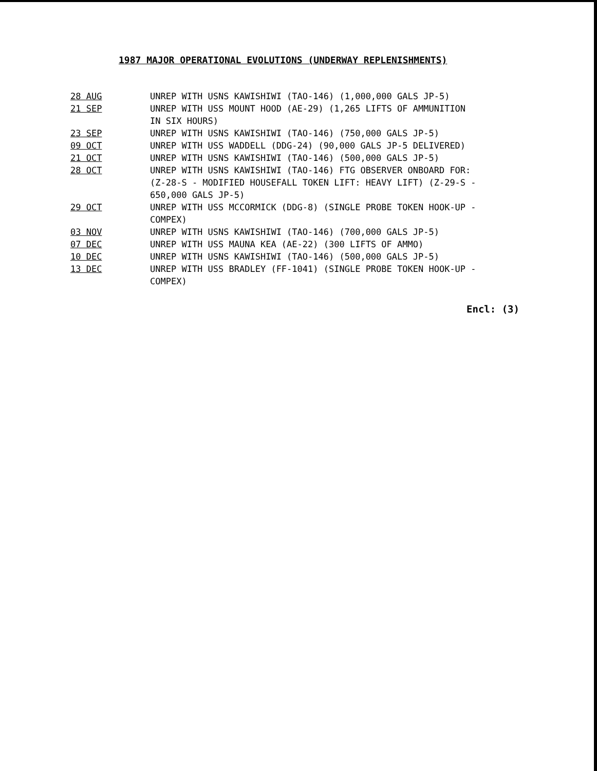1987 MAJOR OPERATIONAL EVOLUTIONS (UNDERWAY REPLENISHMENTS)
| 28 AUG | UNREP WITH USNS KAWISHIWI (TAO-146) (1,000,000 GALS JP-5) |
| 21 SEP | UNREP WITH USS MOUNT HOOD (AE-29) (1,265 LIFTS OF AMMUNITION IN SIX HOURS) |
| 23 SEP | UNREP WITH USNS KAWISHIWI (TAO-146) (750,000 GALS JP-5) |
| 09 OCT | UNREP WITH USS WADDELL (DDG-24) (90,000 GALS JP-5 DELIVERED) |
| 21 OCT | UNREP WITH USNS KAWISHIWI (TAO-146) (500,000 GALS JP-5) |
| 28 OCT | UNREP WITH USNS KAWISHIWI (TAO-146) FTG OBSERVER ONBOARD FOR: (Z-28-S - MODIFIED HOUSEFALL TOKEN LIFT: HEAVY LIFT) (Z-29-S - 650,000 GALS JP-5) |
| 29 OCT | UNREP WITH USS MCCORMICK (DDG-8) (SINGLE PROBE TOKEN HOOK-UP - COMPEX) |
| 03 NOV | UNREP WITH USNS KAWISHIWI (TAO-146) (700,000 GALS JP-5) |
| 07 DEC | UNREP WITH USS MAUNA KEA (AE-22) (300 LIFTS OF AMMO) |
| 10 DEC | UNREP WITH USNS KAWISHIWI (TAO-146) (500,000 GALS JP-5) |
| 13 DEC | UNREP WITH USS BRADLEY (FF-1041) (SINGLE PROBE TOKEN HOOK-UP - COMPEX) |
Encl: (3)